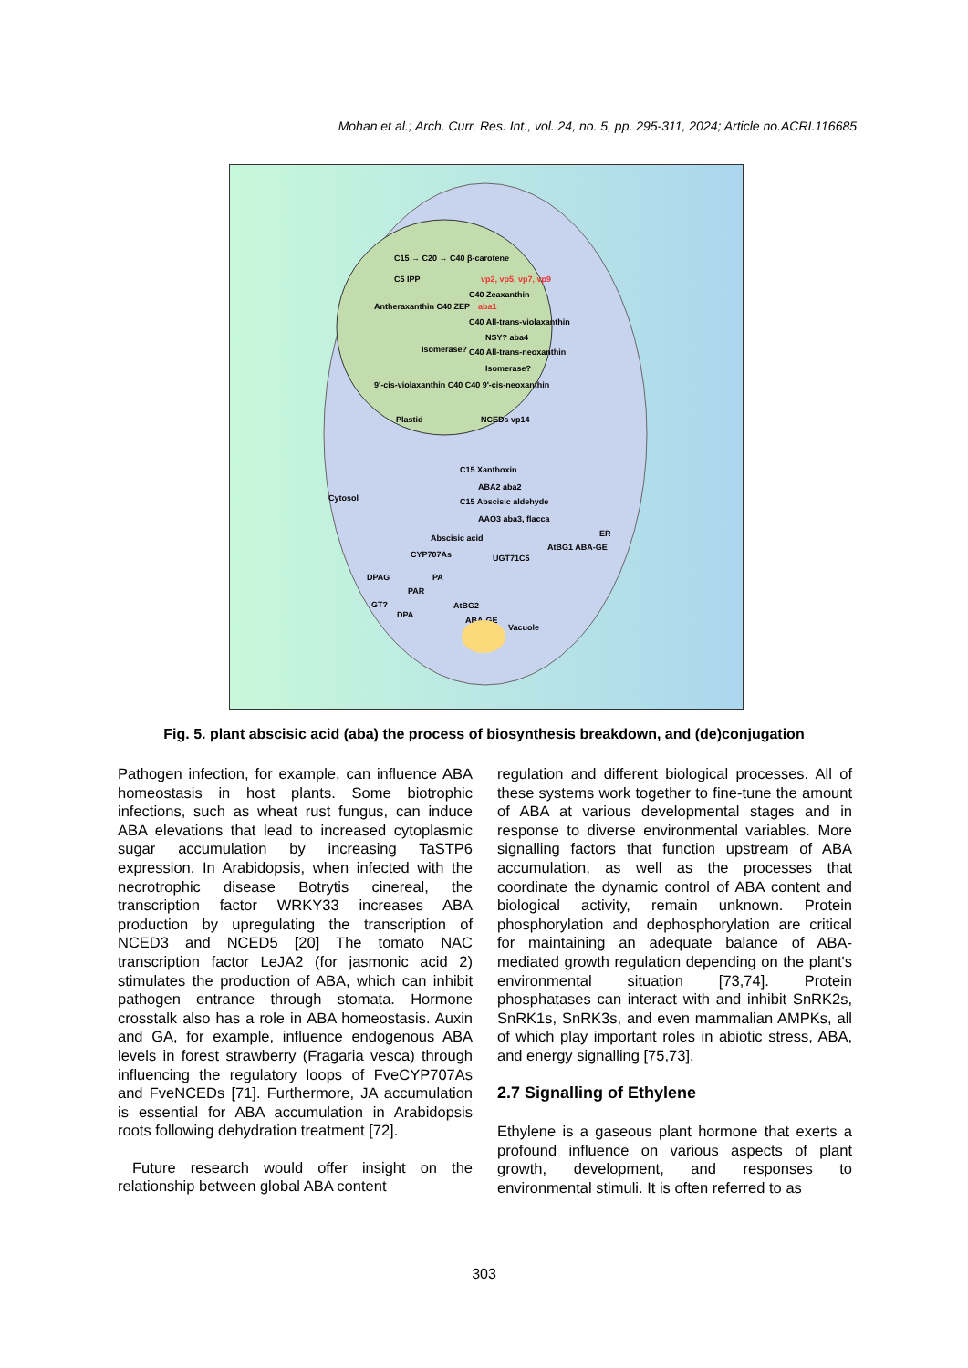Mohan et al.; Arch. Curr. Res. Int., vol. 24, no. 5, pp. 295-311, 2024; Article no.ACRI.116685
C15 → C20 → C40 β-carotene
C5 IPP
vp2, vp5, vp7, vp9
C40 Zeaxanthin
Antheraxanthin C40 ZEP
aba1
C40 All-trans-violaxanthin
NSY? aba4
Isomerase?
C40 All-trans-neoxanthin
Isomerase?
9'-cis-violaxanthin C40 C40 9'-cis-neoxanthin
Plastid
NCEDs vp14
C15 Xanthoxin
ABA2 aba2
Cytosol
C15 Abscisic aldehyde
AAO3 aba3, flacca
Abscisic acid
ER
AtBG1 ABA-GE
CYP707As
UGT71C5
DPAG
PA
PAR
GT?
DPA
AtBG2
ABA-GE
Vacuole
Fig. 5. plant abscisic acid (aba) the process of biosynthesis breakdown, and (de)conjugation
Pathogen infection, for example, can influence ABA homeostasis in host plants. Some biotrophic infections, such as wheat rust fungus, can induce ABA elevations that lead to increased cytoplasmic sugar accumulation by increasing TaSTP6 expression. In Arabidopsis, when infected with the necrotrophic disease Botrytis cinereal, the transcription factor WRKY33 increases ABA production by upregulating the transcription of NCED3 and NCED5 [20] The tomato NAC transcription factor LeJA2 (for jasmonic acid 2) stimulates the production of ABA, which can inhibit pathogen entrance through stomata. Hormone crosstalk also has a role in ABA homeostasis. Auxin and GA, for example, influence endogenous ABA levels in forest strawberry (Fragaria vesca) through influencing the regulatory loops of FveCYP707As and FveNCEDs [71]. Furthermore, JA accumulation is essential for ABA accumulation in Arabidopsis roots following dehydration treatment [72].
Future research would offer insight on the relationship between global ABA content
regulation and different biological processes. All of these systems work together to fine-tune the amount of ABA at various developmental stages and in response to diverse environmental variables. More signalling factors that function upstream of ABA accumulation, as well as the processes that coordinate the dynamic control of ABA content and biological activity, remain unknown. Protein phosphorylation and dephosphorylation are critical for maintaining an adequate balance of ABA-mediated growth regulation depending on the plant's environmental situation [73,74]. Protein phosphatases can interact with and inhibit SnRK2s, SnRK1s, SnRK3s, and even mammalian AMPKs, all of which play important roles in abiotic stress, ABA, and energy signalling [75,73].
2.7 Signalling of Ethylene
Ethylene is a gaseous plant hormone that exerts a profound influence on various aspects of plant growth, development, and responses to environmental stimuli. It is often referred to as
303